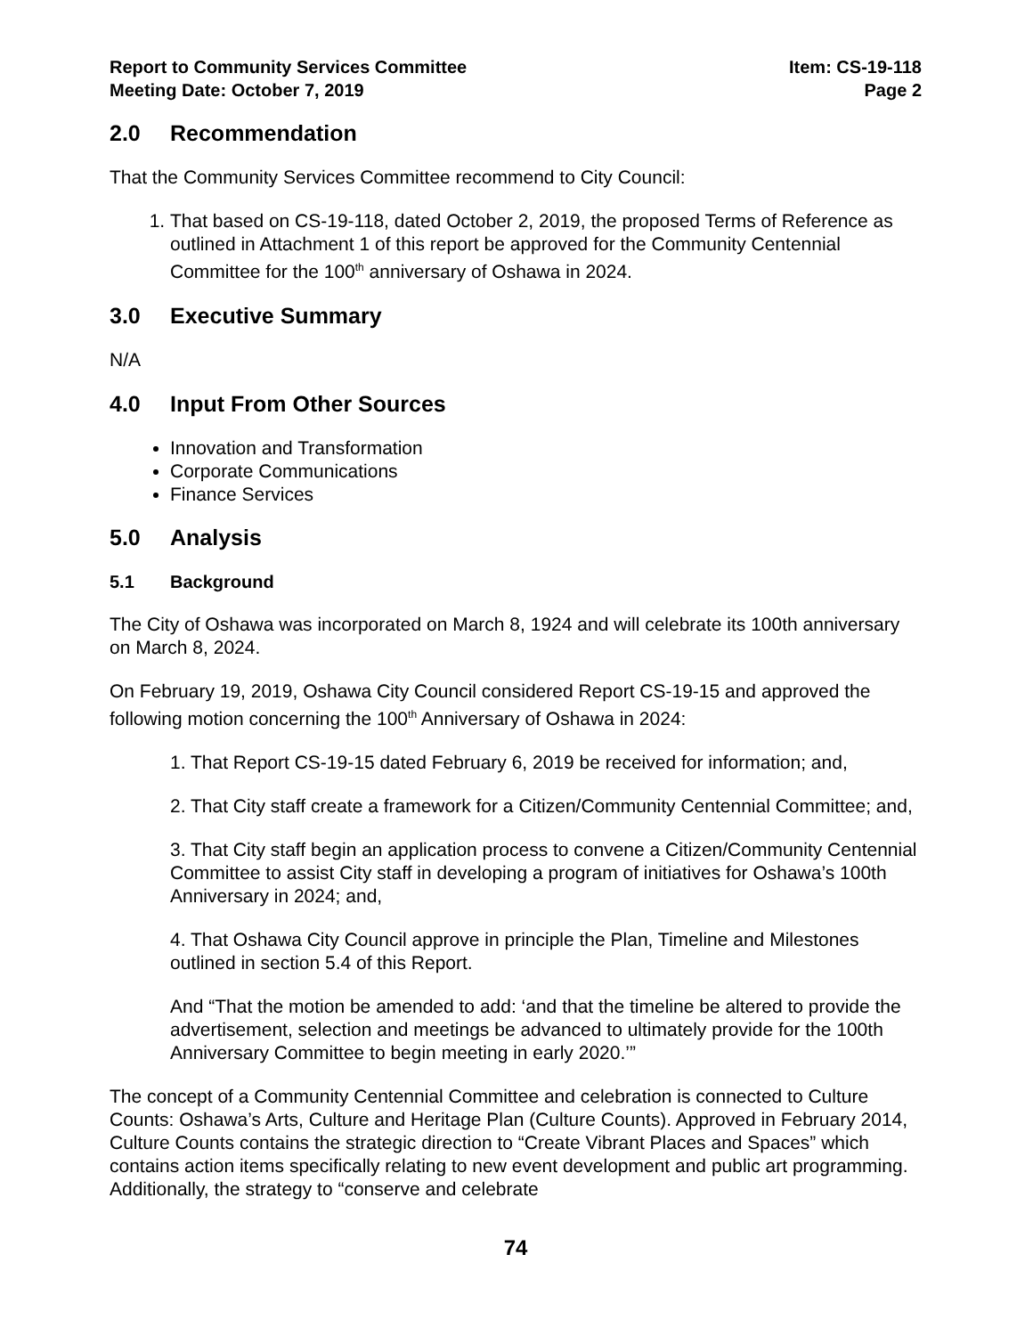Report to Community Services Committee
Meeting Date: October 7, 2019
Item: CS-19-118
Page 2
2.0 Recommendation
That the Community Services Committee recommend to City Council:
1. That based on CS-19-118, dated October 2, 2019, the proposed Terms of Reference as outlined in Attachment 1 of this report be approved for the Community Centennial Committee for the 100<sup>th</sup> anniversary of Oshawa in 2024.
3.0 Executive Summary
N/A
4.0 Input From Other Sources
Innovation and Transformation
Corporate Communications
Finance Services
5.0 Analysis
5.1 Background
The City of Oshawa was incorporated on March 8, 1924 and will celebrate its 100th anniversary on March 8, 2024.
On February 19, 2019, Oshawa City Council considered Report CS-19-15 and approved the following motion concerning the 100<sup>th</sup> Anniversary of Oshawa in 2024:
1. That Report CS-19-15 dated February 6, 2019 be received for information; and,
2. That City staff create a framework for a Citizen/Community Centennial Committee; and,
3. That City staff begin an application process to convene a Citizen/Community Centennial Committee to assist City staff in developing a program of initiatives for Oshawa’s 100th Anniversary in 2024; and,
4. That Oshawa City Council approve in principle the Plan, Timeline and Milestones outlined in section 5.4 of this Report.
And “That the motion be amended to add: ‘and that the timeline be altered to provide the advertisement, selection and meetings be advanced to ultimately provide for the 100th Anniversary Committee to begin meeting in early 2020.’”
The concept of a Community Centennial Committee and celebration is connected to Culture Counts: Oshawa’s Arts, Culture and Heritage Plan (Culture Counts). Approved in February 2014, Culture Counts contains the strategic direction to “Create Vibrant Places and Spaces” which contains action items specifically relating to new event development and public art programming. Additionally, the strategy to “conserve and celebrate
74